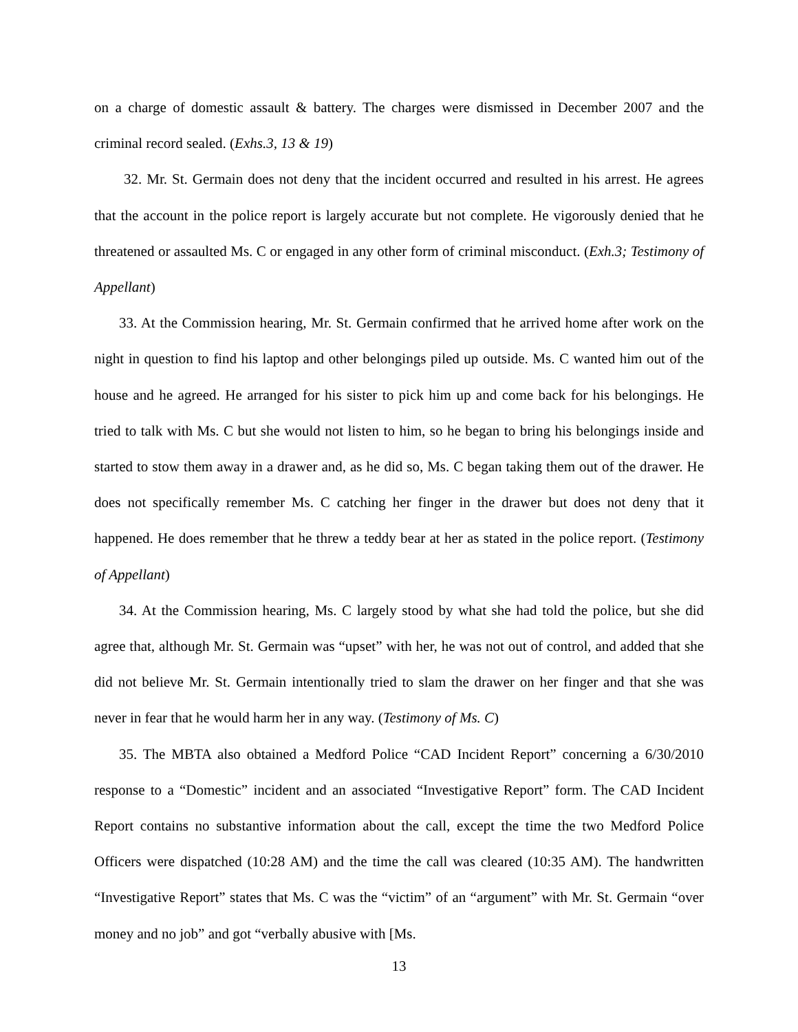on a charge of domestic assault & battery. The charges were dismissed in December 2007 and the criminal record sealed. (Exhs.3, 13 & 19)
32. Mr. St. Germain does not deny that the incident occurred and resulted in his arrest. He agrees that the account in the police report is largely accurate but not complete. He vigorously denied that he threatened or assaulted Ms. C or engaged in any other form of criminal misconduct. (Exh.3; Testimony of Appellant)
33. At the Commission hearing, Mr. St. Germain confirmed that he arrived home after work on the night in question to find his laptop and other belongings piled up outside. Ms. C wanted him out of the house and he agreed. He arranged for his sister to pick him up and come back for his belongings. He tried to talk with Ms. C but she would not listen to him, so he began to bring his belongings inside and started to stow them away in a drawer and, as he did so, Ms. C began taking them out of the drawer. He does not specifically remember Ms. C catching her finger in the drawer but does not deny that it happened. He does remember that he threw a teddy bear at her as stated in the police report. (Testimony of Appellant)
34. At the Commission hearing, Ms. C largely stood by what she had told the police, but she did agree that, although Mr. St. Germain was “upset” with her, he was not out of control, and added that she did not believe Mr. St. Germain intentionally tried to slam the drawer on her finger and that she was never in fear that he would harm her in any way. (Testimony of Ms. C)
35. The MBTA also obtained a Medford Police “CAD Incident Report” concerning a 6/30/2010 response to a “Domestic” incident and an associated “Investigative Report” form. The CAD Incident Report contains no substantive information about the call, except the time the two Medford Police Officers were dispatched (10:28 AM) and the time the call was cleared (10:35 AM). The handwritten “Investigative Report” states that Ms. C was the “victim” of an “argument” with Mr. St. Germain “over money and no job” and got “verbally abusive with [Ms.
13